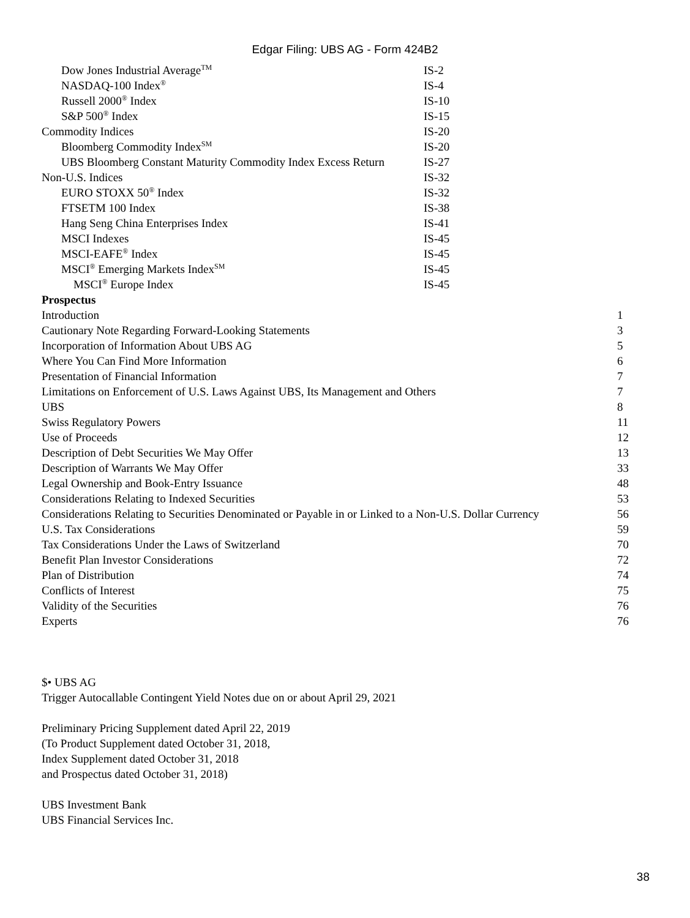Edgar Filing: UBS AG - Form 424B2
| Dow Jones Industrial Average<sup>TM</sup> | IS-2 |
| NASDAQ-100 Index<sup>®</sup> | IS-4 |
| Russell 2000<sup>®</sup> Index | IS-10 |
| S&P 500<sup>®</sup> Index | IS-15 |
| Commodity Indices | IS-20 |
| Bloomberg Commodity Index<sup>SM</sup> | IS-20 |
| UBS Bloomberg Constant Maturity Commodity Index Excess Return | IS-27 |
| Non-U.S. Indices | IS-32 |
| EURO STOXX 50<sup>®</sup> Index | IS-32 |
| FTSETM 100 Index | IS-38 |
| Hang Seng China Enterprises Index | IS-41 |
| MSCI Indexes | IS-45 |
| MSCI-EAFE<sup>®</sup> Index | IS-45 |
| MSCI<sup>®</sup> Emerging Markets Index<sup>SM</sup> | IS-45 |
| MSCI<sup>®</sup> Europe Index | IS-45 |
| Prospectus | |
| Introduction | 1 |
| Cautionary Note Regarding Forward-Looking Statements | 3 |
| Incorporation of Information About UBS AG | 5 |
| Where You Can Find More Information | 6 |
| Presentation of Financial Information | 7 |
| Limitations on Enforcement of U.S. Laws Against UBS, Its Management and Others | 7 |
| UBS | 8 |
| Swiss Regulatory Powers | 11 |
| Use of Proceeds | 12 |
| Description of Debt Securities We May Offer | 13 |
| Description of Warrants We May Offer | 33 |
| Legal Ownership and Book-Entry Issuance | 48 |
| Considerations Relating to Indexed Securities | 53 |
| Considerations Relating to Securities Denominated or Payable in or Linked to a Non-U.S. Dollar Currency | 56 |
| U.S. Tax Considerations | 59 |
| Tax Considerations Under the Laws of Switzerland | 70 |
| Benefit Plan Investor Considerations | 72 |
| Plan of Distribution | 74 |
| Conflicts of Interest | 75 |
| Validity of the Securities | 76 |
| Experts | 76 |
$• UBS AG
Trigger Autocallable Contingent Yield Notes due on or about April 29, 2021
Preliminary Pricing Supplement dated April 22, 2019
(To Product Supplement dated October 31, 2018,
Index Supplement dated October 31, 2018
and Prospectus dated October 31, 2018)
UBS Investment Bank
UBS Financial Services Inc.
38